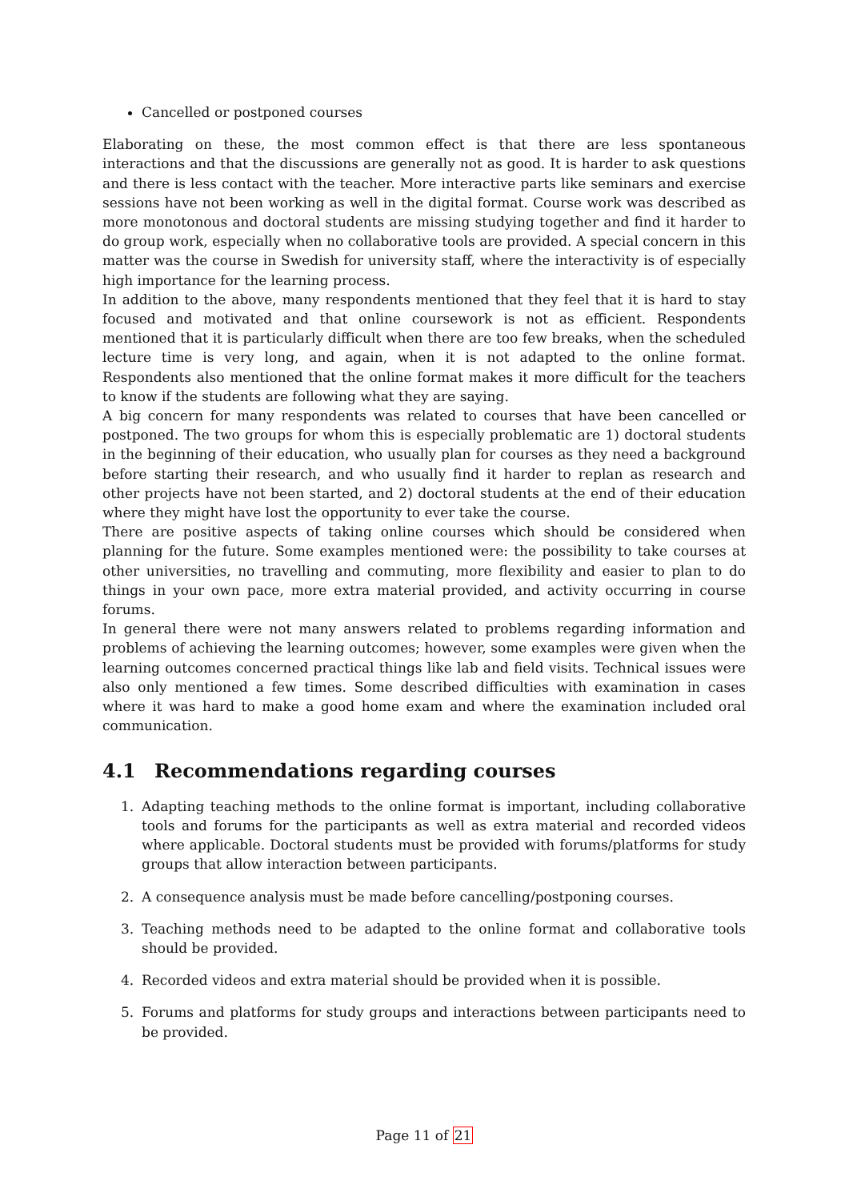Cancelled or postponed courses
Elaborating on these, the most common effect is that there are less spontaneous interactions and that the discussions are generally not as good. It is harder to ask questions and there is less contact with the teacher. More interactive parts like seminars and exercise sessions have not been working as well in the digital format. Course work was described as more monotonous and doctoral students are missing studying together and find it harder to do group work, especially when no collaborative tools are provided. A special concern in this matter was the course in Swedish for university staff, where the interactivity is of especially high importance for the learning process.
In addition to the above, many respondents mentioned that they feel that it is hard to stay focused and motivated and that online coursework is not as efficient. Respondents mentioned that it is particularly difficult when there are too few breaks, when the scheduled lecture time is very long, and again, when it is not adapted to the online format. Respondents also mentioned that the online format makes it more difficult for the teachers to know if the students are following what they are saying.
A big concern for many respondents was related to courses that have been cancelled or postponed. The two groups for whom this is especially problematic are 1) doctoral students in the beginning of their education, who usually plan for courses as they need a background before starting their research, and who usually find it harder to replan as research and other projects have not been started, and 2) doctoral students at the end of their education where they might have lost the opportunity to ever take the course.
There are positive aspects of taking online courses which should be considered when planning for the future. Some examples mentioned were: the possibility to take courses at other universities, no travelling and commuting, more flexibility and easier to plan to do things in your own pace, more extra material provided, and activity occurring in course forums.
In general there were not many answers related to problems regarding information and problems of achieving the learning outcomes; however, some examples were given when the learning outcomes concerned practical things like lab and field visits. Technical issues were also only mentioned a few times. Some described difficulties with examination in cases where it was hard to make a good home exam and where the examination included oral communication.
4.1 Recommendations regarding courses
1. Adapting teaching methods to the online format is important, including collaborative tools and forums for the participants as well as extra material and recorded videos where applicable. Doctoral students must be provided with forums/platforms for study groups that allow interaction between participants.
2. A consequence analysis must be made before cancelling/postponing courses.
3. Teaching methods need to be adapted to the online format and collaborative tools should be provided.
4. Recorded videos and extra material should be provided when it is possible.
5. Forums and platforms for study groups and interactions between participants need to be provided.
Page 11 of 21